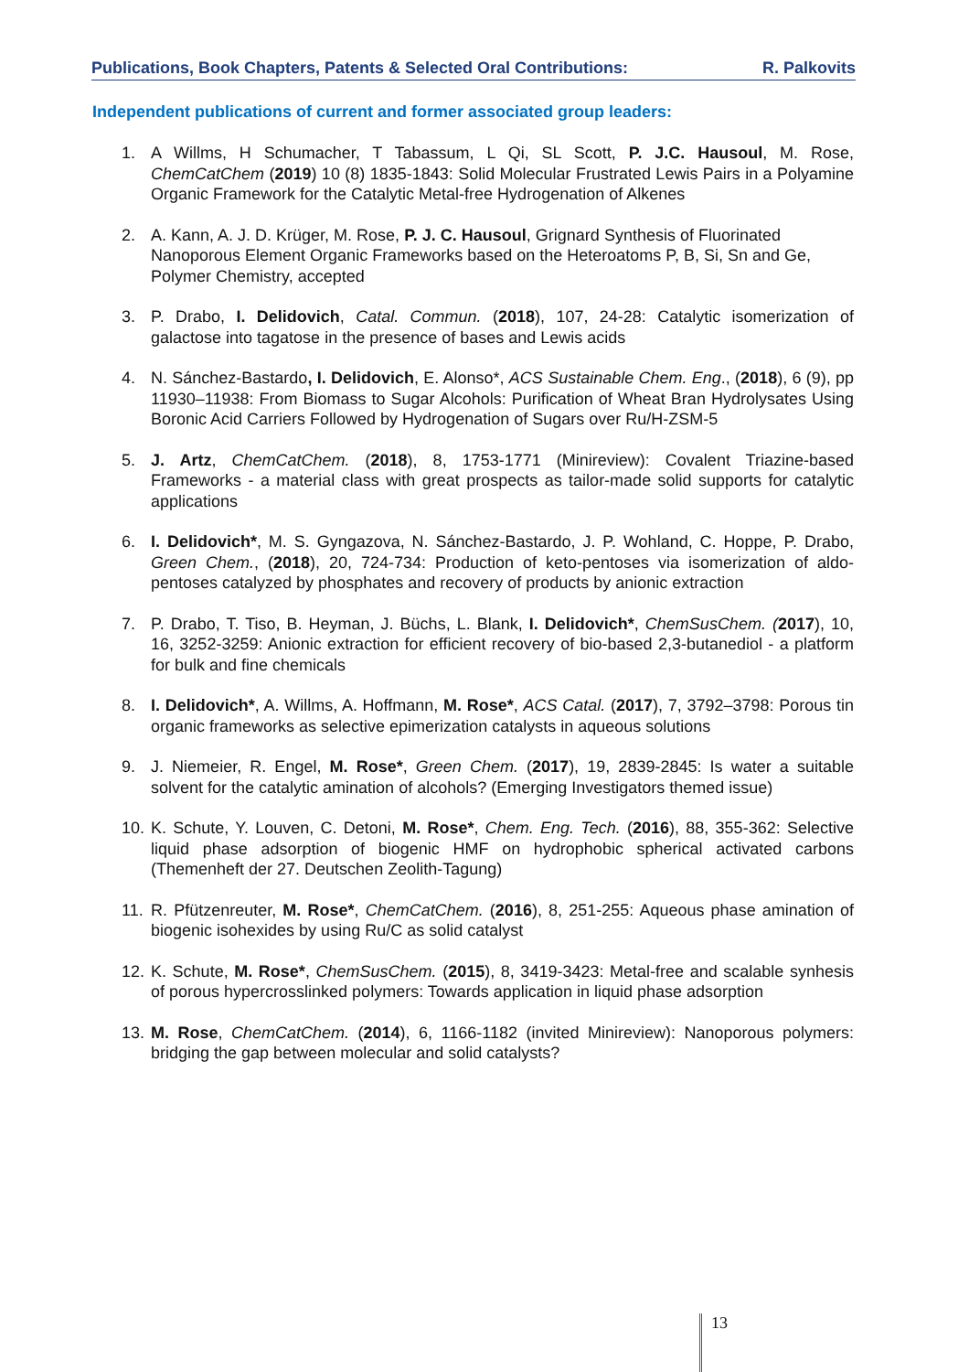Publications, Book Chapters, Patents & Selected Oral Contributions: R. Palkovits
Independent publications of current and former associated group leaders:
1. A Willms, H Schumacher, T Tabassum, L Qi, SL Scott, P. J.C. Hausoul, M. Rose, ChemCatChem (2019) 10 (8) 1835-1843: Solid Molecular Frustrated Lewis Pairs in a Polyamine Organic Framework for the Catalytic Metal-free Hydrogenation of Alkenes
2. A. Kann, A. J. D. Krüger, M. Rose, P. J. C. Hausoul, Grignard Synthesis of Fluorinated Nanoporous Element Organic Frameworks based on the Heteroatoms P, B, Si, Sn and Ge, Polymer Chemistry, accepted
3. P. Drabo, I. Delidovich, Catal. Commun. (2018), 107, 24-28: Catalytic isomerization of galactose into tagatose in the presence of bases and Lewis acids
4. N. Sánchez-Bastardo, I. Delidovich, E. Alonso*, ACS Sustainable Chem. Eng., (2018), 6 (9), pp 11930–11938: From Biomass to Sugar Alcohols: Purification of Wheat Bran Hydrolysates Using Boronic Acid Carriers Followed by Hydrogenation of Sugars over Ru/H-ZSM-5
5. J. Artz, ChemCatChem. (2018), 8, 1753-1771 (Minireview): Covalent Triazine-based Frameworks - a material class with great prospects as tailor-made solid supports for catalytic applications
6. I. Delidovich*, M. S. Gyngazova, N. Sánchez-Bastardo, J. P. Wohland, C. Hoppe, P. Drabo, Green Chem., (2018), 20, 724-734: Production of keto-pentoses via isomerization of aldo-pentoses catalyzed by phosphates and recovery of products by anionic extraction
7. P. Drabo, T. Tiso, B. Heyman, J. Büchs, L. Blank, I. Delidovich*, ChemSusChem. (2017), 10, 16, 3252-3259: Anionic extraction for efficient recovery of bio-based 2,3-butanediol - a platform for bulk and fine chemicals
8. I. Delidovich*, A. Willms, A. Hoffmann, M. Rose*, ACS Catal. (2017), 7, 3792–3798: Porous tin organic frameworks as selective epimerization catalysts in aqueous solutions
9. J. Niemeier, R. Engel, M. Rose*, Green Chem. (2017), 19, 2839-2845: Is water a suitable solvent for the catalytic amination of alcohols? (Emerging Investigators themed issue)
10. K. Schute, Y. Louven, C. Detoni, M. Rose*, Chem. Eng. Tech. (2016), 88, 355-362: Selective liquid phase adsorption of biogenic HMF on hydrophobic spherical activated carbons (Themenheft der 27. Deutschen Zeolith-Tagung)
11. R. Pfützenreuter, M. Rose*, ChemCatChem. (2016), 8, 251-255: Aqueous phase amination of biogenic isohexides by using Ru/C as solid catalyst
12. K. Schute, M. Rose*, ChemSusChem. (2015), 8, 3419-3423: Metal-free and scalable synhesis of porous hypercrosslinked polymers: Towards application in liquid phase adsorption
13. M. Rose, ChemCatChem. (2014), 6, 1166-1182 (invited Minireview): Nanoporous polymers: bridging the gap between molecular and solid catalysts?
13